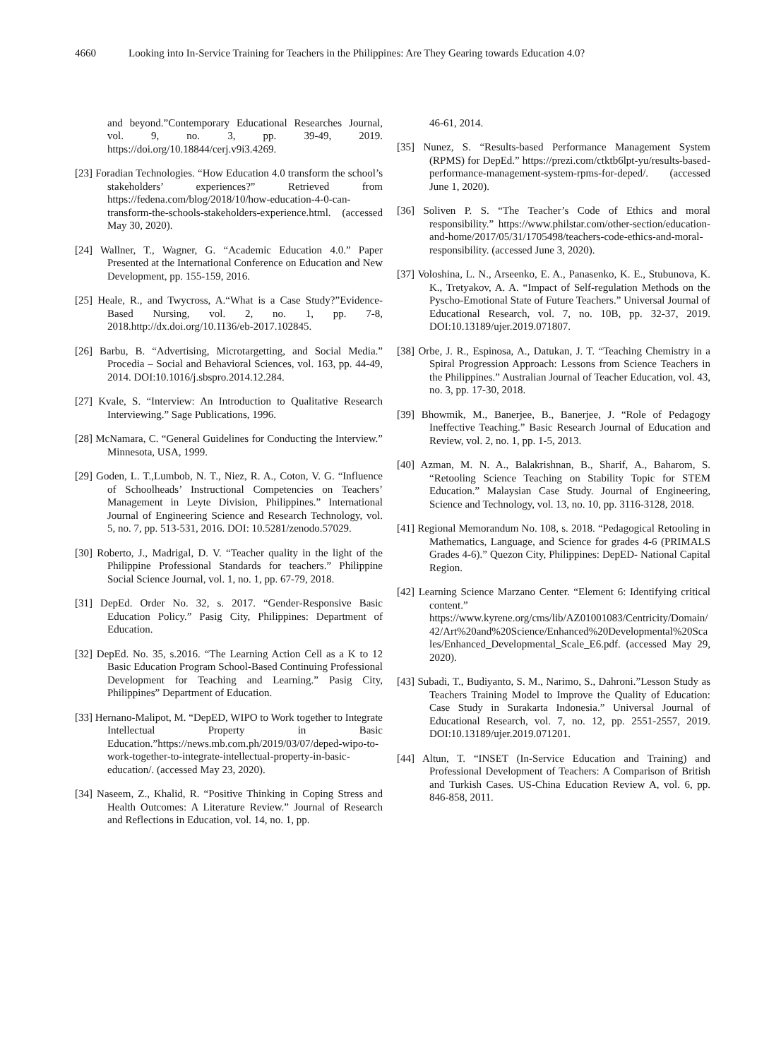4660 Looking into In-Service Training for Teachers in the Philippines: Are They Gearing towards Education 4.0?
and beyond.”Contemporary Educational Researches Journal, vol. 9, no. 3, pp. 39-49, 2019. https://doi.org/10.18844/cerj.v9i3.4269.
[23] Foradian Technologies. “How Education 4.0 transform the school’s stakeholders’ experiences?” Retrieved from https://fedena.com/blog/2018/10/how-education-4-0-can-transform-the-schools-stakeholders-experience.html. (accessed May 30, 2020).
[24] Wallner, T., Wagner, G. “Academic Education 4.0.” Paper Presented at the International Conference on Education and New Development, pp. 155-159, 2016.
[25] Heale, R., and Twycross, A.“What is a Case Study?”Evidence-Based Nursing, vol. 2, no. 1, pp. 7-8, 2018.http://dx.doi.org/10.1136/eb-2017.102845.
[26] Barbu, B. “Advertising, Microtargetting, and Social Media.” Procedia – Social and Behavioral Sciences, vol. 163, pp. 44-49, 2014. DOI:10.1016/j.sbspro.2014.12.284.
[27] Kvale, S. “Interview: An Introduction to Qualitative Research Interviewing.” Sage Publications, 1996.
[28] McNamara, C. “General Guidelines for Conducting the Interview.” Minnesota, USA, 1999.
[29] Goden, L. T.,Lumbob, N. T., Niez, R. A., Coton, V. G. “Influence of Schoolheads’ Instructional Competencies on Teachers’ Management in Leyte Division, Philippines.” International Journal of Engineering Science and Research Technology, vol. 5, no. 7, pp. 513-531, 2016. DOI: 10.5281/zenodo.57029.
[30] Roberto, J., Madrigal, D. V. “Teacher quality in the light of the Philippine Professional Standards for teachers.” Philippine Social Science Journal, vol. 1, no. 1, pp. 67-79, 2018.
[31] DepEd. Order No. 32, s. 2017. “Gender-Responsive Basic Education Policy.” Pasig City, Philippines: Department of Education.
[32] DepEd. No. 35, s.2016. “The Learning Action Cell as a K to 12 Basic Education Program School-Based Continuing Professional Development for Teaching and Learning.” Pasig City, Philippines” Department of Education.
[33] Hernano-Malipot, M. “DepED, WIPO to Work together to Integrate Intellectual Property in Basic Education.”https://news.mb.com.ph/2019/03/07/deped-wipo-to-work-together-to-integrate-intellectual-property-in-basic-education/. (accessed May 23, 2020).
[34] Naseem, Z., Khalid, R. “Positive Thinking in Coping Stress and Health Outcomes: A Literature Review.” Journal of Research and Reflections in Education, vol. 14, no. 1, pp.
46-61, 2014.
[35] Nunez, S. “Results-based Performance Management System (RPMS) for DepEd.” https://prezi.com/ctktb6lpt-yu/results-based-performance-management-system-rpms-for-deped/. (accessed June 1, 2020).
[36] Soliven P. S. “The Teacher’s Code of Ethics and moral responsibility.” https://www.philstar.com/other-section/education-and-home/2017/05/31/1705498/teachers-code-ethics-and-moral-responsibility. (accessed June 3, 2020).
[37] Voloshina, L. N., Arseenko, E. A., Panasenko, K. E., Stubunova, K. K., Tretyakov, A. A. “Impact of Self-regulation Methods on the Pyscho-Emotional State of Future Teachers.” Universal Journal of Educational Research, vol. 7, no. 10B, pp. 32-37, 2019. DOI:10.13189/ujer.2019.071807.
[38] Orbe, J. R., Espinosa, A., Datukan, J. T. “Teaching Chemistry in a Spiral Progression Approach: Lessons from Science Teachers in the Philippines.” Australian Journal of Teacher Education, vol. 43, no. 3, pp. 17-30, 2018.
[39] Bhowmik, M., Banerjee, B., Banerjee, J. “Role of Pedagogy Ineffective Teaching.” Basic Research Journal of Education and Review, vol. 2, no. 1, pp. 1-5, 2013.
[40] Azman, M. N. A., Balakrishnan, B., Sharif, A., Baharom, S. “Retooling Science Teaching on Stability Topic for STEM Education.” Malaysian Case Study. Journal of Engineering, Science and Technology, vol. 13, no. 10, pp. 3116-3128, 2018.
[41] Regional Memorandum No. 108, s. 2018. “Pedagogical Retooling in Mathematics, Language, and Science for grades 4-6 (PRIMALS Grades 4-6).” Quezon City, Philippines: DepED- National Capital Region.
[42] Learning Science Marzano Center. “Element 6: Identifying critical content.” https://www.kyrene.org/cms/lib/AZ01001083/Centricity/Domain/42/Art%20and%20Science/Enhanced%20Developmental%20Scales/Enhanced_Developmental_Scale_E6.pdf. (accessed May 29, 2020).
[43] Subadi, T., Budiyanto, S. M., Narimo, S., Dahroni.”Lesson Study as Teachers Training Model to Improve the Quality of Education: Case Study in Surakarta Indonesia.” Universal Journal of Educational Research, vol. 7, no. 12, pp. 2551-2557, 2019. DOI:10.13189/ujer.2019.071201.
[44] Altun, T. “INSET (In-Service Education and Training) and Professional Development of Teachers: A Comparison of British and Turkish Cases. US-China Education Review A, vol. 6, pp. 846-858, 2011.